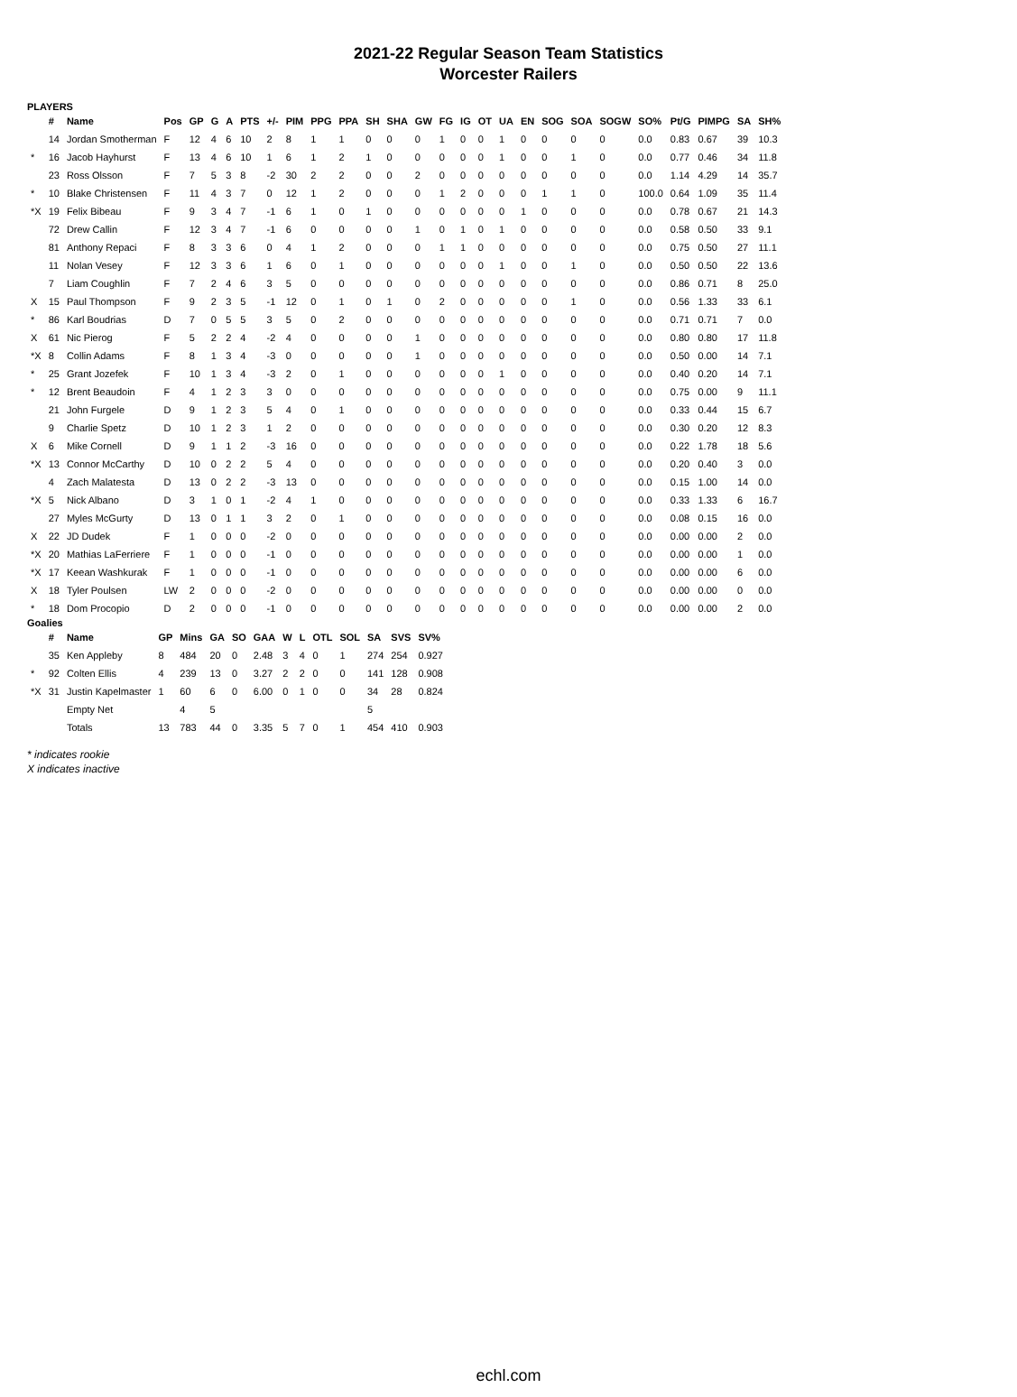2021-22 Regular Season Team Statistics
Worcester Railers
PLAYERS
| | # | Name | Pos | GP | G | A | PTS | +/- | PIM | PPG | PPA | SH | SHA | GW | FG | IG | OT | UA | EN | SOG | SOA | SOGW | SO% | Pt/G | PIMPG | SA | SH% |
| --- | --- | --- | --- | --- | --- | --- | --- | --- | --- | --- | --- | --- | --- | --- | --- | --- | --- | --- | --- | --- | --- | --- | --- | --- | --- | --- | --- |
| | 14 | Jordan Smotherman | F | 12 | 4 | 6 | 10 | 2 | 8 | 1 | 1 | 0 | 0 | 0 | 1 | 0 | 0 | 1 | 0 | 0 | 0 | 0 | 0.0 | 0.83 | 0.67 | 39 | 10.3 |
| * | 16 | Jacob Hayhurst | F | 13 | 4 | 6 | 10 | 1 | 6 | 1 | 2 | 1 | 0 | 0 | 0 | 0 | 0 | 1 | 0 | 0 | 1 | 0 | 0.0 | 0.77 | 0.46 | 34 | 11.8 |
| | 23 | Ross Olsson | F | 7 | 5 | 3 | 8 | -2 | 30 | 2 | 2 | 0 | 0 | 2 | 0 | 0 | 0 | 0 | 0 | 0 | 0 | 0 | 0.0 | 1.14 | 4.29 | 14 | 35.7 |
| * | 10 | Blake Christensen | F | 11 | 4 | 3 | 7 | 0 | 12 | 1 | 2 | 0 | 0 | 0 | 1 | 2 | 0 | 0 | 0 | 1 | 1 | 0 | 100.0 | 0.64 | 1.09 | 35 | 11.4 |
| *X | 19 | Felix Bibeau | F | 9 | 3 | 4 | 7 | -1 | 6 | 1 | 0 | 1 | 0 | 0 | 0 | 0 | 0 | 0 | 1 | 0 | 0 | 0 | 0.0 | 0.78 | 0.67 | 21 | 14.3 |
| | 72 | Drew Callin | F | 12 | 3 | 4 | 7 | -1 | 6 | 0 | 0 | 0 | 0 | 1 | 0 | 1 | 0 | 1 | 0 | 0 | 0 | 0 | 0.0 | 0.58 | 0.50 | 33 | 9.1 |
| | 81 | Anthony Repaci | F | 8 | 3 | 3 | 6 | 0 | 4 | 1 | 2 | 0 | 0 | 0 | 1 | 1 | 0 | 0 | 0 | 0 | 0 | 0 | 0.0 | 0.75 | 0.50 | 27 | 11.1 |
| | 11 | Nolan Vesey | F | 12 | 3 | 3 | 6 | 1 | 6 | 0 | 1 | 0 | 0 | 0 | 0 | 0 | 0 | 1 | 0 | 0 | 1 | 0 | 0.0 | 0.50 | 0.50 | 22 | 13.6 |
| | 7 | Liam Coughlin | F | 7 | 2 | 4 | 6 | 3 | 5 | 0 | 0 | 0 | 0 | 0 | 0 | 0 | 0 | 0 | 0 | 0 | 0 | 0 | 0.0 | 0.86 | 0.71 | 8 | 25.0 |
| X | 15 | Paul Thompson | F | 9 | 2 | 3 | 5 | -1 | 12 | 0 | 1 | 0 | 1 | 0 | 2 | 0 | 0 | 0 | 0 | 0 | 1 | 0 | 0.0 | 0.56 | 1.33 | 33 | 6.1 |
| * | 86 | Karl Boudrias | D | 7 | 0 | 5 | 5 | 3 | 5 | 0 | 2 | 0 | 0 | 0 | 0 | 0 | 0 | 0 | 0 | 0 | 0 | 0 | 0.0 | 0.71 | 0.71 | 7 | 0.0 |
| X | 61 | Nic Pierog | F | 5 | 2 | 2 | 4 | -2 | 4 | 0 | 0 | 0 | 0 | 1 | 0 | 0 | 0 | 0 | 0 | 0 | 0 | 0 | 0.0 | 0.80 | 0.80 | 17 | 11.8 |
| *X | 8 | Collin Adams | F | 8 | 1 | 3 | 4 | -3 | 0 | 0 | 0 | 0 | 0 | 1 | 0 | 0 | 0 | 0 | 0 | 0 | 0 | 0 | 0.0 | 0.50 | 0.00 | 14 | 7.1 |
| * | 25 | Grant Jozefek | F | 10 | 1 | 3 | 4 | -3 | 2 | 0 | 1 | 0 | 0 | 0 | 0 | 0 | 0 | 1 | 0 | 0 | 0 | 0 | 0.0 | 0.40 | 0.20 | 14 | 7.1 |
| * | 12 | Brent Beaudoin | F | 4 | 1 | 2 | 3 | 3 | 0 | 0 | 0 | 0 | 0 | 0 | 0 | 0 | 0 | 0 | 0 | 0 | 0 | 0 | 0.0 | 0.75 | 0.00 | 9 | 11.1 |
| | 21 | John Furgele | D | 9 | 1 | 2 | 3 | 5 | 4 | 0 | 1 | 0 | 0 | 0 | 0 | 0 | 0 | 0 | 0 | 0 | 0 | 0 | 0.0 | 0.33 | 0.44 | 15 | 6.7 |
| | 9 | Charlie Spetz | D | 10 | 1 | 2 | 3 | 1 | 2 | 0 | 0 | 0 | 0 | 0 | 0 | 0 | 0 | 0 | 0 | 0 | 0 | 0 | 0.0 | 0.30 | 0.20 | 12 | 8.3 |
| X | 6 | Mike Cornell | D | 9 | 1 | 1 | 2 | -3 | 16 | 0 | 0 | 0 | 0 | 0 | 0 | 0 | 0 | 0 | 0 | 0 | 0 | 0 | 0.0 | 0.22 | 1.78 | 18 | 5.6 |
| *X | 13 | Connor McCarthy | D | 10 | 0 | 2 | 2 | 5 | 4 | 0 | 0 | 0 | 0 | 0 | 0 | 0 | 0 | 0 | 0 | 0 | 0 | 0 | 0.0 | 0.20 | 0.40 | 3 | 0.0 |
| | 4 | Zach Malatesta | D | 13 | 0 | 2 | 2 | -3 | 13 | 0 | 0 | 0 | 0 | 0 | 0 | 0 | 0 | 0 | 0 | 0 | 0 | 0 | 0.0 | 0.15 | 1.00 | 14 | 0.0 |
| *X | 5 | Nick Albano | D | 3 | 1 | 0 | 1 | -2 | 4 | 1 | 0 | 0 | 0 | 0 | 0 | 0 | 0 | 0 | 0 | 0 | 0 | 0 | 0.0 | 0.33 | 1.33 | 6 | 16.7 |
| | 27 | Myles McGurty | D | 13 | 0 | 1 | 1 | 3 | 2 | 0 | 1 | 0 | 0 | 0 | 0 | 0 | 0 | 0 | 0 | 0 | 0 | 0 | 0.0 | 0.08 | 0.15 | 16 | 0.0 |
| X | 22 | JD Dudek | F | 1 | 0 | 0 | 0 | -2 | 0 | 0 | 0 | 0 | 0 | 0 | 0 | 0 | 0 | 0 | 0 | 0 | 0 | 0 | 0.0 | 0.00 | 0.00 | 2 | 0.0 |
| *X | 20 | Mathias LaFerriere | F | 1 | 0 | 0 | 0 | -1 | 0 | 0 | 0 | 0 | 0 | 0 | 0 | 0 | 0 | 0 | 0 | 0 | 0 | 0 | 0.0 | 0.00 | 0.00 | 1 | 0.0 |
| *X | 17 | Keean Washkurak | F | 1 | 0 | 0 | 0 | -1 | 0 | 0 | 0 | 0 | 0 | 0 | 0 | 0 | 0 | 0 | 0 | 0 | 0 | 0 | 0.0 | 0.00 | 0.00 | 6 | 0.0 |
| X | 18 | Tyler Poulsen | LW | 2 | 0 | 0 | 0 | -2 | 0 | 0 | 0 | 0 | 0 | 0 | 0 | 0 | 0 | 0 | 0 | 0 | 0 | 0 | 0.0 | 0.00 | 0.00 | 0 | 0.0 |
| * | 18 | Dom Procopio | D | 2 | 0 | 0 | 0 | -1 | 0 | 0 | 0 | 0 | 0 | 0 | 0 | 0 | 0 | 0 | 0 | 0 | 0 | 0 | 0.0 | 0.00 | 0.00 | 2 | 0.0 |
Goalies
| | # | Name | GP | Mins | GA | SO | GAA | W | L | OTL | SOL | SA | SVS | SV% |
| --- | --- | --- | --- | --- | --- | --- | --- | --- | --- | --- | --- | --- | --- | --- |
| | 35 | Ken Appleby | 8 | 484 | 20 | 0 | 2.48 | 3 | 4 | 0 | 1 | 274 | 254 | 0.927 |
| * | 92 | Colten Ellis | 4 | 239 | 13 | 0 | 3.27 | 2 | 2 | 0 | 0 | 141 | 128 | 0.908 |
| *X | 31 | Justin Kapelmaster | 1 | 60 | 6 | 0 | 6.00 | 0 | 1 | 0 | 0 | 34 | 28 | 0.824 |
| | | Empty Net | | 4 | 5 | | | | | | | 5 | | |
| | | Totals | 13 | 783 | 44 | 0 | 3.35 | 5 | 7 | 0 | 1 | 454 | 410 | 0.903 |
* indicates rookie
X indicates inactive
echl.com